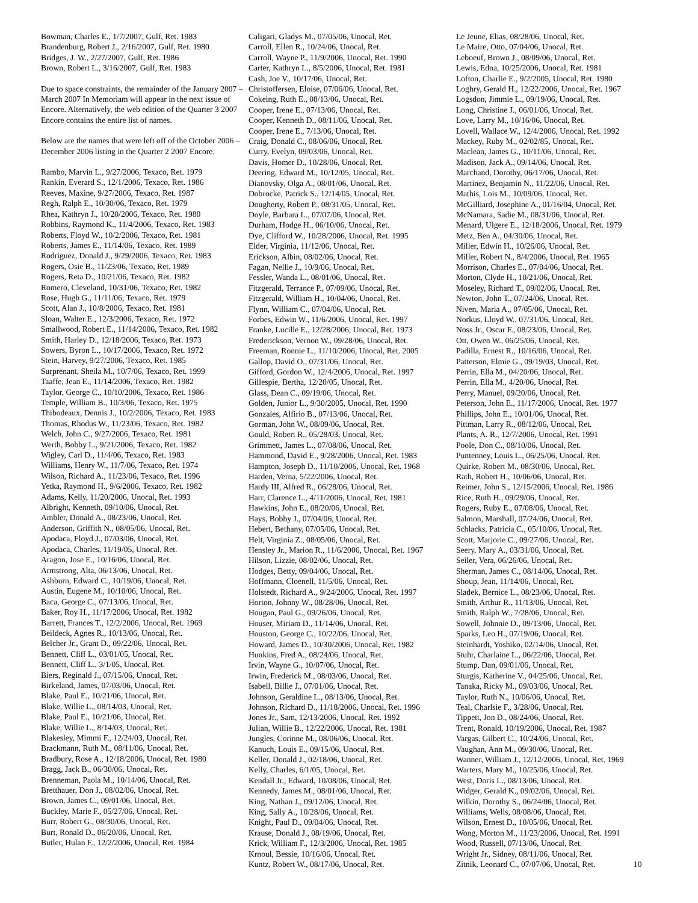Bowman, Charles E., 1/7/2007, Gulf, Ret. 1983
Brandenburg, Robert J., 2/16/2007, Gulf, Ret. 1980
Bridges, J. W., 2/27/2007, Gulf, Ret. 1986
Brown, Robert L., 3/16/2007, Gulf, Ret. 1983
Due to space constraints, the remainder of the January 2007 – March 2007 In Memoriam will appear in the next issue of Encore. Alternatively, the web edition of the Quarter 3 2007 Encore contains the entire list of names.
Below are the names that were left off of the October 2006 – December 2006 listing in the Quarter 2 2007 Encore.
Rambo, Marvin L., 9/27/2006, Texaco, Ret. 1979
Rankin, Everard S., 12/1/2006, Texaco, Ret. 1986
Reeves, Maxine, 9/27/2006, Texaco, Ret. 1987
Regh, Ralph E., 10/30/06, Texaco, Ret. 1979
Rhea, Kathryn J., 10/20/2006, Texaco, Ret. 1980
Robbins, Raymond K., 11/4/2006, Texaco, Ret. 1983
Roberts, Floyd W., 10/2/2006, Texaco, Ret. 1981
Roberts, James E., 11/14/06, Texaco, Ret. 1989
Rodriguez, Donald J., 9/29/2006, Texaco, Ret. 1983
Rogers, Osie B., 11/23/06, Texaco, Ret. 1989
Rogers, Reta D., 10/21/06, Texaco, Ret. 1982
Romero, Cleveland, 10/31/06, Texaco, Ret. 1982
Rose, Hugh G., 11/11/06, Texaco, Ret. 1979
Scott, Alan J., 10/8/2006, Texaco, Ret. 1981
Sloan, Walter E., 12/3/2006, Texaco, Ret. 1972
Smallwood, Robert E., 11/14/2006, Texaco, Ret. 1982
Smith, Harley D., 12/18/2006, Texaco, Ret. 1973
Sowers, Byron L., 10/17/2006, Texaco, Ret. 1972
Stein, Harvey, 9/27/2006, Texaco, Ret. 1985
Surprenant, Sheila M., 10/7/06, Texaco, Ret. 1999
Taaffe, Jean E., 11/14/2006, Texaco, Ret. 1982
Taylor, George C., 10/10/2006, Texaco, Ret. 1986
Temple, William B., 10/3/06, Texaco, Ret. 1975
Thibodeaux, Dennis J., 10/2/2006, Texaco, Ret. 1983
Thomas, Rhodus W., 11/23/06, Texaco, Ret. 1982
Welch, John C., 9/27/2006, Texaco, Ret. 1981
Werth, Bobby L., 9/21/2006, Texaco, Ret. 1982
Wigley, Carl D., 11/4/06, Texaco, Ret. 1983
Williams, Henry W., 11/7/06, Texaco, Ret. 1974
Wilson, Richard A., 11/23/06, Texaco, Ret. 1996
Yetka, Raymond H., 9/6/2006, Texaco, Ret. 1982
Adams, Kelly, 11/20/2006, Unocal, Ret. 1993
Albright, Kenneth, 09/10/06, Unocal, Ret.
Ambler, Donald A., 08/23/06, Unocal, Ret.
Anderson, Griffith N., 08/05/06, Unocal, Ret.
Apodaca, Floyd J., 07/03/06, Unocal, Ret.
Apodaca, Charles, 11/19/05, Unocal, Ret.
Aragon, Jose E., 10/16/06, Unocal, Ret.
Armstrong, Alta, 06/13/06, Unocal, Ret.
Ashburn, Edward C., 10/19/06, Unocal, Ret.
Austin, Eugene M., 10/10/06, Unocal, Ret.
Baca, George C., 07/13/06, Unocal, Ret.
Baker, Roy H., 11/17/2006, Unocal, Ret. 1982
Barrett, Frances T., 12/2/2006, Unocal, Ret. 1969
Beildeck, Agnes R., 10/13/06, Unocal, Ret.
Belcher Jr., Grant D., 09/22/06, Unocal, Ret.
Bennett, Cliff L., 03/01/05, Unocal, Ret.
Bennett, Cliff L., 3/1/05, Unocal, Ret.
Biers, Reginald J., 07/15/06, Unocal, Ret.
Birkeland, James, 07/03/06, Unocal, Ret.
Blake, Paul E., 10/21/06, Unocal, Ret.
Blake, Willie L., 08/14/03, Unocal, Ret.
Blake, Paul E., 10/21/06, Unocal, Ret.
Blake, Willie L., 8/14/03, Unocal, Ret.
Blakesley, Mimmi F., 12/24/03, Unocal, Ret.
Brackmann, Ruth M., 08/11/06, Unocal, Ret.
Bradbury, Rose A., 12/18/2006, Unocal, Ret. 1980
Bragg, Jack B., 06/30/06, Unocal, Ret.
Brenneman, Paola M., 10/14/06, Unocal, Ret.
Bretthauer, Don J., 08/02/06, Unocal, Ret.
Brown, James C., 09/01/06, Unocal, Ret.
Buckley, Marie F., 05/27/06, Unocal, Ret.
Burr, Robert G., 08/30/06, Unocal, Ret.
Burt, Ronald D., 06/20/06, Unocal, Ret.
Butler, Hulan F., 12/2/2006, Unocal, Ret. 1984
Caligari, Gladys M., 07/05/06, Unocal, Ret.
Carroll, Ellen R., 10/24/06, Unocal, Ret.
Carroll, Wayne P., 11/9/2006, Unocal, Ret. 1990
Carter, Kathryn L., 8/5/2006, Unocal, Ret. 1981
Cash, Joe V., 10/17/06, Unocal, Ret.
Christoffersen, Eloise, 07/06/06, Unocal, Ret.
Cokeing, Ruth E., 08/13/06, Unocal, Ret.
Cooper, Irene E., 07/13/06, Unocal, Ret.
Cooper, Kenneth D., 08/11/06, Unocal, Ret.
Cooper, Irene E., 7/13/06, Unocal, Ret.
Craig, Donald C., 08/06/06, Unocal, Ret.
Curry, Evelyn, 09/03/06, Unocal, Ret.
Davis, Homer D., 10/28/06, Unocal, Ret.
Deering, Edward M., 10/12/05, Unocal, Ret.
Dianovsky, Olga A., 08/01/06, Unocal, Ret.
Dobrocke, Patrick S., 12/14/05, Unocal, Ret.
Dougherty, Robert P., 08/31/05, Unocal, Ret.
Doyle, Barbara L., 07/07/06, Unocal, Ret.
Durham, Hodge H., 06/10/06, Unocal, Ret.
Dye, Clifford W., 10/28/2006, Unocal, Ret. 1995
Elder, Virginia, 11/12/06, Unocal, Ret.
Erickson, Albin, 08/02/06, Unocal, Ret.
Fagan, Nellie J., 10/9/06, Unocal, Ret.
Fessler, Wanda L., 08/01/06, Unocal, Ret.
Fitzgerald, Terrance P., 07/09/06, Unocal, Ret.
Fitzgerald, William H., 10/04/06, Unocal, Ret.
Flynn, William C., 07/04/06, Unocal, Ret.
Forbes, Edwin W., 11/6/2006, Unocal, Ret. 1997
Franke, Lucille E., 12/28/2006, Unocal, Ret. 1973
Frederickson, Vernon W., 09/28/06, Unocal, Ret.
Freeman, Ronnie L., 11/10/2006, Unocal, Ret. 2005
Gallop, David O., 07/31/06, Unocal, Ret.
Gifford, Gordon W., 12/4/2006, Unocal, Ret. 1997
Gillespie, Bertha, 12/20/05, Unocal, Ret.
Glass, Dean C., 09/19/06, Unocal, Ret.
Golden, Junior L., 9/30/2005, Unocal, Ret. 1990
Gonzales, Alfirio B., 07/13/06, Unocal, Ret.
Gorman, John W., 08/09/06, Unocal, Ret.
Gould, Robert R., 05/28/03, Unocal, Ret.
Grimmett, James L., 07/08/06, Unocal, Ret.
Hammond, David E., 9/28/2006, Unocal, Ret. 1983
Hampton, Joseph D., 11/10/2006, Unocal, Ret. 1968
Harden, Verna, 5/22/2006, Unocal, Ret.
Hardy III, Alfred R., 06/28/06, Unocal, Ret.
Harr, Clarence L., 4/11/2006, Unocal, Ret. 1981
Hawkins, John E., 08/20/06, Unocal, Ret.
Hays, Bobby J., 07/04/06, Unocal, Ret.
Hebert, Bethany, 07/05/06, Unocal, Ret.
Helt, Virginia Z., 08/05/06, Unocal, Ret.
Hensley Jr., Marion R., 11/6/2006, Unocal, Ret. 1967
Hilson, Lizzie, 08/02/06, Unocal, Ret.
Hodges, Betty, 09/04/06, Unocal, Ret.
Hoffmann, Cloenell, 11/5/06, Unocal, Ret.
Holstedt, Richard A., 9/24/2006, Unocal, Ret. 1997
Horton, Johnny W., 08/28/06, Unocal, Ret.
Hougan, Paul G., 09/26/06, Unocal, Ret.
Houser, Miriam D., 11/14/06, Unocal, Ret.
Houston, George C., 10/22/06, Unocal, Ret.
Howard, James D., 10/30/2006, Unocal, Ret. 1982
Hunkins, Fred A., 08/24/06, Unocal, Ret.
Irvin, Wayne G., 10/07/06, Unocal, Ret.
Irwin, Frederick M., 08/03/06, Unocal, Ret.
Isabell, Billie J., 07/01/06, Unocal, Ret.
Johnson, Geraldine L., 08/13/06, Unocal, Ret.
Johnson, Richard D., 11/18/2006, Unocal, Ret. 1996
Jones Jr., Sam, 12/13/2006, Unocal, Ret. 1992
Julian, Willie B., 12/22/2006, Unocal, Ret. 1981
Jungles, Corinne M., 08/06/06, Unocal, Ret.
Kanuch, Louis E., 09/15/06, Unocal, Ret.
Keller, Donald J., 02/18/06, Unocal, Ret.
Kelly, Charles, 6/1/05, Unocal, Ret.
Kendall Jr., Edward, 10/08/06, Unocal, Ret.
Kennedy, James M., 08/01/06, Unocal, Ret.
King, Nathan J., 09/12/06, Unocal, Ret.
King, Sally A., 10/28/06, Unocal, Ret.
Knight, Paul D., 09/04/06, Unocal, Ret.
Krause, Donald J., 08/19/06, Unocal, Ret.
Krick, William F., 12/3/2006, Unocal, Ret. 1985
Krnoul, Bessie, 10/16/06, Unocal, Ret.
Kuntz, Robert W., 08/17/06, Unocal, Ret.
Le Jeune, Elias, 08/28/06, Unocal, Ret.
Le Maire, Otto, 07/04/06, Unocal, Ret.
Leboeuf, Brown J., 08/09/06, Unocal, Ret.
Lewis, Edna, 10/25/2006, Unocal, Ret. 1981
Lofton, Charlie E., 9/2/2005, Unocal, Ret. 1980
Loghry, Gerald H., 12/22/2006, Unocal, Ret. 1967
Logsdon, Jimmie L., 09/19/06, Unocal, Ret.
Long, Christine J., 06/01/06, Unocal, Ret.
Love, Larry M., 10/16/06, Unocal, Ret.
Lovell, Wallace W., 12/4/2006, Unocal, Ret. 1992
Mackey, Ruby M., 02/02/85, Unocal, Ret.
Maclean, James G., 10/11/06, Unocal, Ret.
Madison, Jack A., 09/14/06, Unocal, Ret.
Marchand, Dorothy, 06/17/06, Unocal, Ret.
Martinez, Benjamin N., 11/22/06, Unocal, Ret.
Mathis, Lois M., 10/09/06, Unocal, Ret.
McGilliard, Josephine A., 01/16/04, Unocal, Ret.
McNamara, Sadie M., 08/31/06, Unocal, Ret.
Menard, Ulgere E., 12/18/2006, Unocal, Ret. 1979
Metz, Ben A., 04/30/06, Unocal, Ret.
Miller, Edwin H., 10/26/06, Unocal, Ret.
Miller, Robert N., 8/4/2006, Unocal, Ret. 1965
Morrison, Charles E., 07/04/06, Unocal, Ret.
Morton, Clyde H., 10/21/06, Unocal, Ret.
Moseley, Richard T., 09/02/06, Unocal, Ret.
Newton, John T., 07/24/06, Unocal, Ret.
Niven, Maria A., 07/05/06, Unocal, Ret.
Norkus, Lloyd W., 07/31/06, Unocal, Ret.
Noss Jr., Oscar F., 08/23/06, Unocal, Ret.
Ott, Owen W., 06/25/06, Unocal, Ret.
Padilla, Ernest R., 10/16/06, Unocal, Ret.
Patterson, Elmie G., 09/19/03, Unocal, Ret.
Perrin, Ella M., 04/20/06, Unocal, Ret.
Perrin, Ella M., 4/20/06, Unocal, Ret.
Perry, Manuel, 09/20/06, Unocal, Ret.
Peterson, John E., 11/17/2006, Unocal, Ret. 1977
Phillips, John E., 10/01/06, Unocal, Ret.
Pittman, Larry R., 08/12/06, Unocal, Ret.
Plants, A. R., 12/7/2006, Unocal, Ret. 1991
Poole, Don C., 08/10/06, Unocal, Ret.
Puntenney, Louis L., 06/25/06, Unocal, Ret.
Quirke, Robert M., 08/30/06, Unocal, Ret.
Rath, Robert H., 10/06/06, Unocal, Ret.
Reimer, John S., 12/15/2006, Unocal, Ret. 1986
Rice, Ruth H., 09/29/06, Unocal, Ret.
Rogers, Ruby E., 07/08/06, Unocal, Ret.
Salmon, Marshall, 07/24/06, Unocal, Ret.
Schlacks, Patricia C., 05/10/06, Unocal, Ret.
Scott, Marjorie C., 09/27/06, Unocal, Ret.
Seery, Mary A., 03/31/06, Unocal, Ret.
Seiler, Vera, 06/26/06, Unocal, Ret.
Sherman, James C., 08/14/06, Unocal, Ret.
Shoup, Jean, 11/14/06, Unocal, Ret.
Sladek, Bernice L., 08/23/06, Unocal, Ret.
Smith, Arthur R., 11/13/06, Unocal, Ret.
Smith, Ralph W., 7/28/06, Unocal, Ret.
Sowell, Johnnie D., 09/13/06, Unocal, Ret.
Sparks, Leo H., 07/19/06, Unocal, Ret.
Steinhardt, Yoshiko, 02/14/06, Unocal, Ret.
Stuhr, Charlaine L., 06/22/06, Unocal, Ret.
Stump, Dan, 09/01/06, Unocal, Ret.
Sturgis, Katherine V., 04/25/06, Unocal, Ret.
Tanaka, Ricky M., 09/03/06, Unocal, Ret.
Taylor, Ruth N., 10/06/06, Unocal, Ret.
Teal, Charlsie F., 3/28/06, Unocal, Ret.
Tippett, Jon D., 08/24/06, Unocal, Ret.
Trent, Ronald, 10/19/2006, Unocal, Ret. 1987
Vargas, Gilbert C., 10/24/06, Unocal, Ret.
Vaughan, Ann M., 09/30/06, Unocal, Ret.
Wanner, William J., 12/12/2006, Unocal, Ret. 1969
Warters, Mary M., 10/25/06, Unocal, Ret.
West, Doris L., 08/13/06, Unocal, Ret.
Widger, Gerald K., 09/02/06, Unocal, Ret.
Wilkin, Dorothy S., 06/24/06, Unocal, Ret.
Williams, Wells, 08/08/06, Unocal, Ret.
Wilson, Ernest D., 10/05/06, Unocal, Ret.
Wong, Morton M., 11/23/2006, Unocal, Ret. 1991
Wood, Russell, 07/13/06, Unocal, Ret.
Wright Jr., Sidney, 08/11/06, Unocal, Ret.
Zitnik, Leonard C., 07/07/06, Unocal, Ret. 10